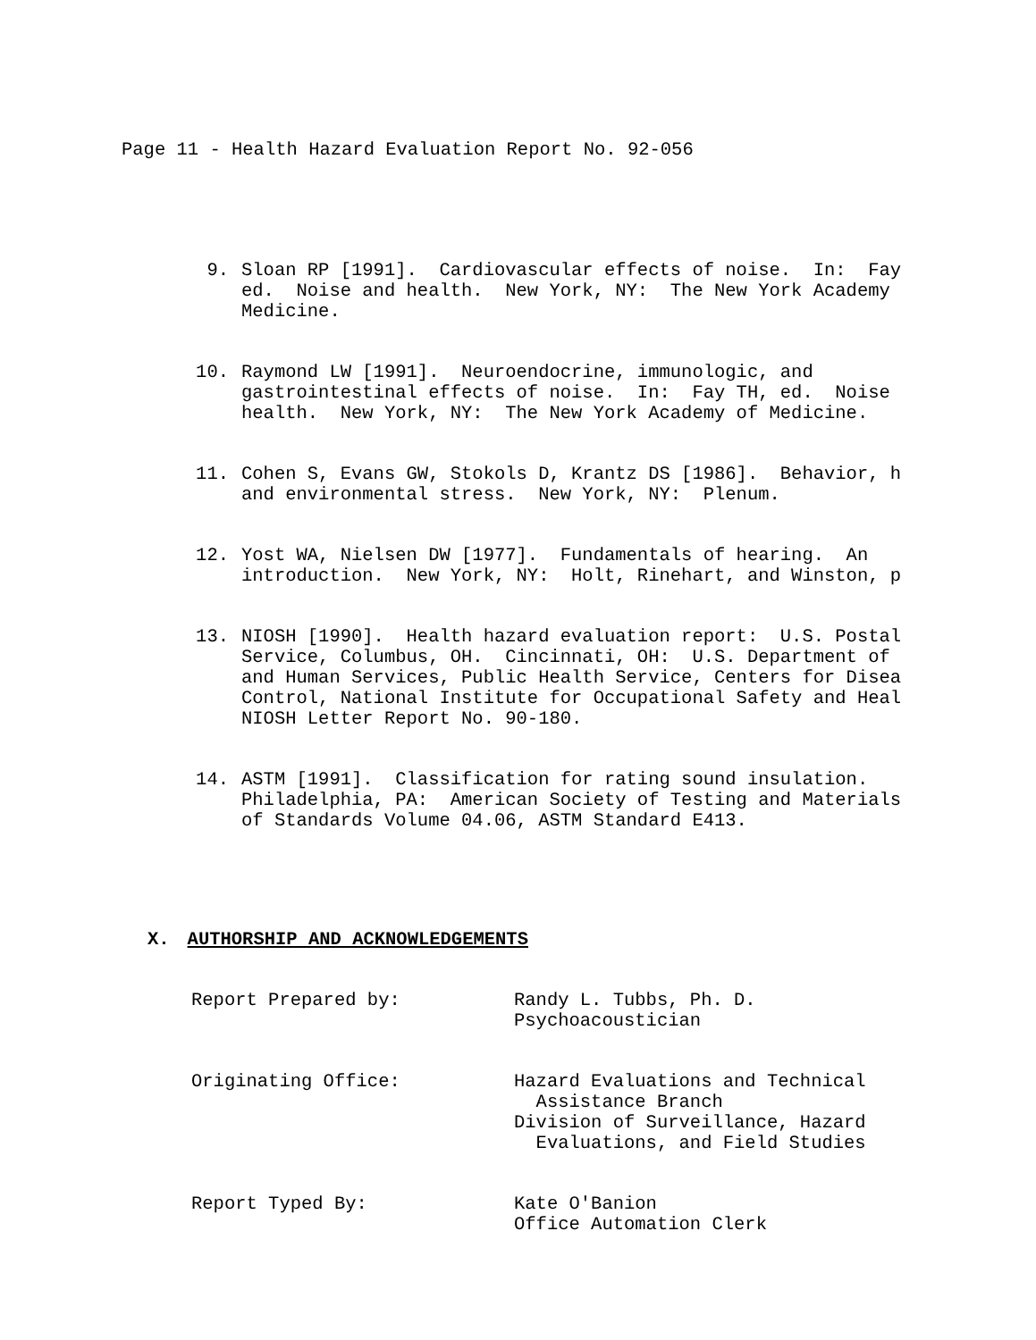Page 11 - Health Hazard Evaluation Report No. 92-056
9.
Sloan RP [1991]. Cardiovascular effects of noise. In: Fay ed. Noise and health. New York, NY: The New York Academy Medicine.
10.
Raymond LW [1991]. Neuroendocrine, immunologic, and gastrointestinal effects of noise. In: Fay TH, ed. Noise health. New York, NY: The New York Academy of Medicine.
11.
Cohen S, Evans GW, Stokols D, Krantz DS [1986]. Behavior, h and environmental stress. New York, NY: Plenum.
12.
Yost WA, Nielsen DW [1977]. Fundamentals of hearing. An introduction. New York, NY: Holt, Rinehart, and Winston, p
13.
NIOSH [1990]. Health hazard evaluation report: U.S. Postal Service, Columbus, OH. Cincinnati, OH: U.S. Department of and Human Services, Public Health Service, Centers for Disea Control, National Institute for Occupational Safety and Heal NIOSH Letter Report No. 90-180.
14.
ASTM [1991]. Classification for rating sound insulation. Philadelphia, PA: American Society of Testing and Materials of Standards Volume 04.06, ASTM Standard E413.
X. AUTHORSHIP AND ACKNOWLEDGEMENTS
Report Prepared by:
Randy L. Tubbs, Ph. D. Psychoacoustician
Originating Office:
Hazard Evaluations and Technical Assistance Branch Division of Surveillance, Hazard Evaluations, and Field Studies
Report Typed By:
Kate O'Banion Office Automation Clerk